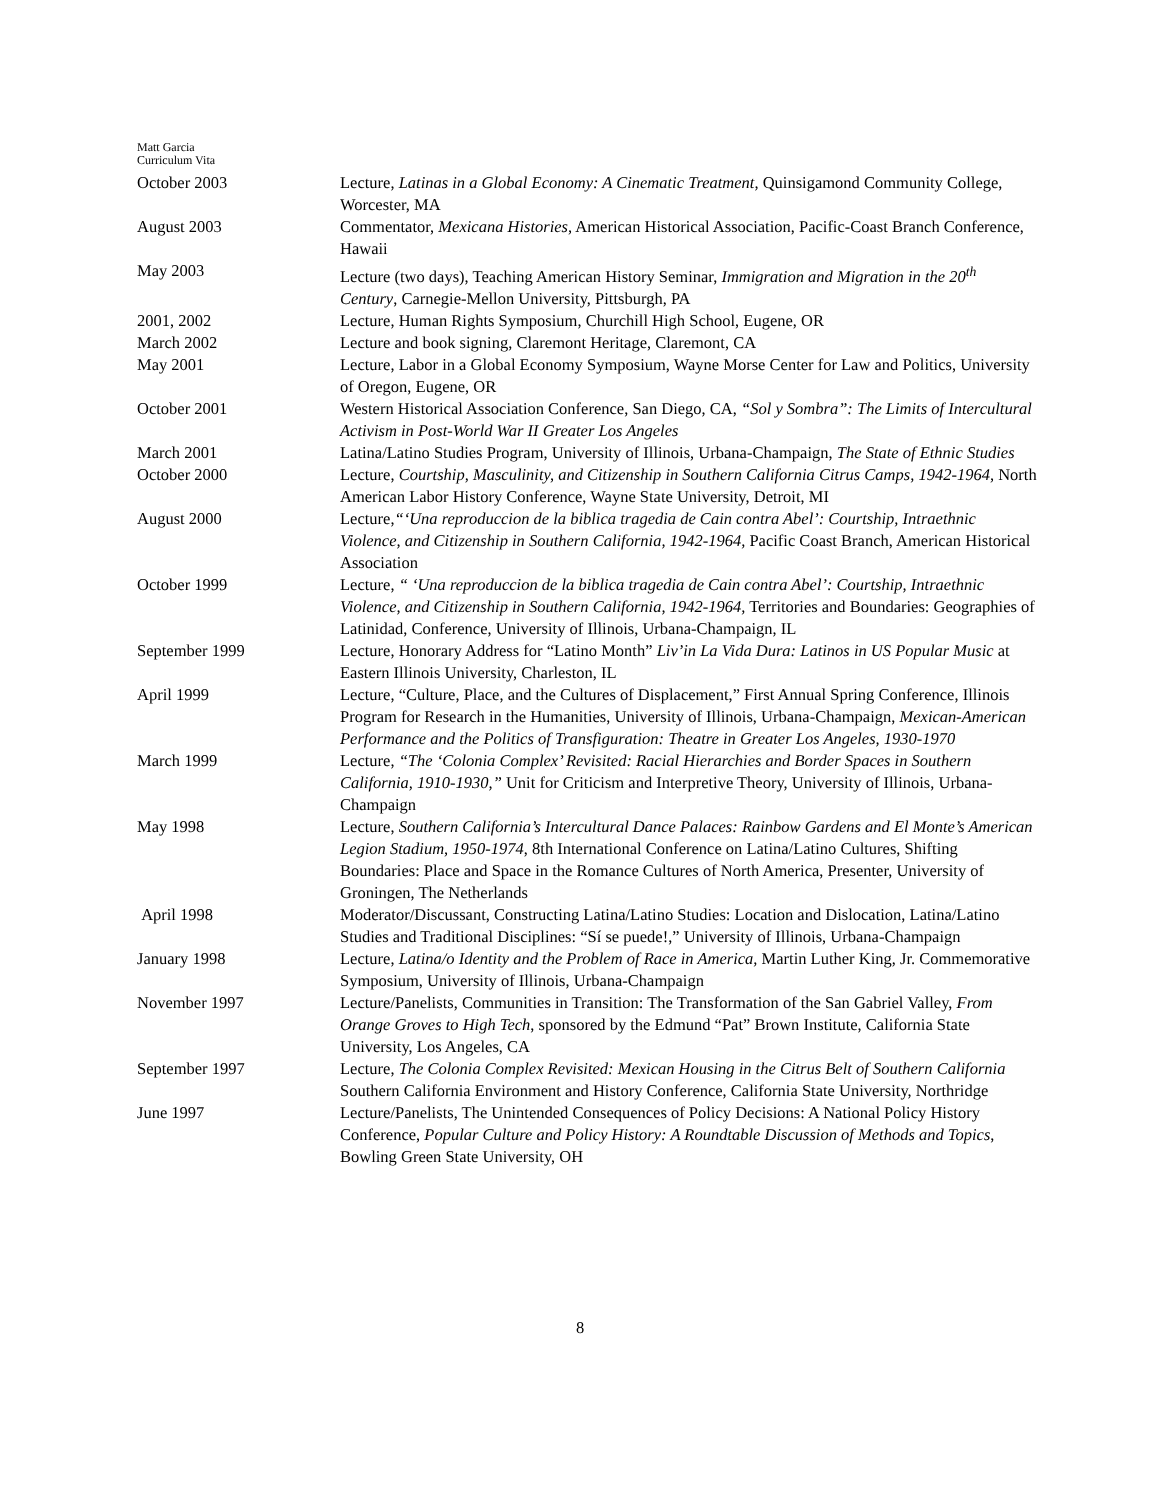Matt Garcia
Curriculum Vita
October 2003 Lecture, Latinas in a Global Economy: A Cinematic Treatment, Quinsigamond Community College, Worcester, MA
August 2003 Commentator, Mexicana Histories, American Historical Association, Pacific-Coast Branch Conference, Hawaii
May 2003 Lecture (two days), Teaching American History Seminar, Immigration and Migration in the 20<sup>th</sup> Century, Carnegie-Mellon University, Pittsburgh, PA
2001, 2002 Lecture, Human Rights Symposium, Churchill High School, Eugene, OR
March 2002 Lecture and book signing, Claremont Heritage, Claremont, CA
May 2001 Lecture, Labor in a Global Economy Symposium, Wayne Morse Center for Law and Politics, University of Oregon, Eugene, OR
October 2001 Western Historical Association Conference, San Diego, CA, “Sol y Sombra”: The Limits of Intercultural Activism in Post-World War II Greater Los Angeles
March 2001 Latina/Latino Studies Program, University of Illinois, Urbana-Champaign, The State of Ethnic Studies
October 2000 Lecture, Courtship, Masculinity, and Citizenship in Southern California Citrus Camps, 1942-1964, North American Labor History Conference, Wayne State University, Detroit, MI
August 2000 Lecture,“‘Una reproduccion de la biblica tragedia de Cain contra Abel’: Courtship, Intraethnic Violence, and Citizenship in Southern California, 1942-1964, Pacific Coast Branch, American Historical Association
October 1999 Lecture, “ ‘Una reproduccion de la biblica tragedia de Cain contra Abel’: Courtship, Intraethnic Violence, and Citizenship in Southern California, 1942-1964, Territories and Boundaries: Geographies of Latinidad, Conference, University of Illinois, Urbana-Champaign, IL
September 1999 Lecture, Honorary Address for “Latino Month” Liv’in La Vida Dura: Latinos in US Popular Music at Eastern Illinois University, Charleston, IL
April 1999 Lecture, “Culture, Place, and the Cultures of Displacement,” First Annual Spring Conference, Illinois Program for Research in the Humanities, University of Illinois, Urbana-Champaign, Mexican-American Performance and the Politics of Transfiguration: Theatre in Greater Los Angeles, 1930-1970
March 1999 Lecture, “The ‘Colonia Complex’ Revisited: Racial Hierarchies and Border Spaces in Southern California, 1910-1930,” Unit for Criticism and Interpretive Theory, University of Illinois, Urbana-Champaign
May 1998 Lecture, Southern California’s Intercultural Dance Palaces: Rainbow Gardens and El Monte’s American Legion Stadium, 1950-1974, 8th International Conference on Latina/Latino Cultures, Shifting Boundaries: Place and Space in the Romance Cultures of North America, Presenter, University of Groningen, The Netherlands
April 1998 Moderator/Discussant, Constructing Latina/Latino Studies: Location and Dislocation, Latina/Latino Studies and Traditional Disciplines: “Sí se puede!,” University of Illinois, Urbana-Champaign
January 1998 Lecture, Latina/o Identity and the Problem of Race in America, Martin Luther King, Jr. Commemorative Symposium, University of Illinois, Urbana-Champaign
November 1997 Lecture/Panelists, Communities in Transition: The Transformation of the San Gabriel Valley, From Orange Groves to High Tech, sponsored by the Edmund “Pat” Brown Institute, California State University, Los Angeles, CA
September 1997 Lecture, The Colonia Complex Revisited: Mexican Housing in the Citrus Belt of Southern California Southern California Environment and History Conference, California State University, Northridge
June 1997 Lecture/Panelists, The Unintended Consequences of Policy Decisions: A National Policy History Conference, Popular Culture and Policy History: A Roundtable Discussion of Methods and Topics, Bowling Green State University, OH
8